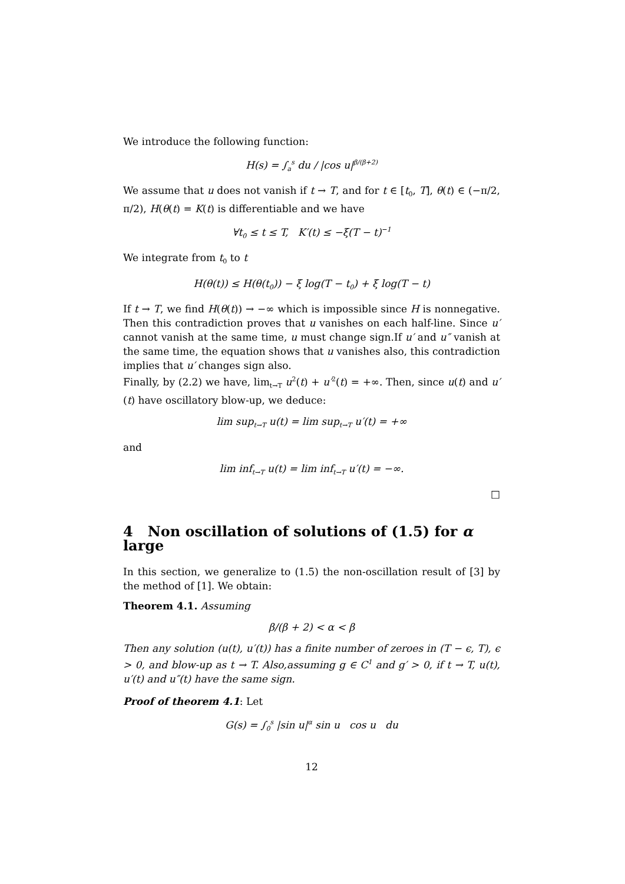We introduce the following function:
H(s) = ∫<sub>a</sub><sup>s</sup> du / |cos u|<sup>β/(β+2)</sup>
We assume that u does not vanish if t → T, and for t ∈ [t<sub>0</sub>, T], θ(t) ∈ (−π/2, π/2), H(θ(t) = K(t) is differentiable and we have
∀t<sub>0</sub> ≤ t ≤ T, K′(t) ≤ −ξ(T − t)<sup>−1</sup>
We integrate from t<sub>0</sub> to t
H(θ(t)) ≤ H(θ(t<sub>0</sub>)) − ξ log(T − t<sub>0</sub>) + ξ log(T − t)
If t → T, we find H(θ(t)) → −∞ which is impossible since H is nonnegative. Then this contradiction proves that u vanishes on each half-line. Since u′ cannot vanish at the same time, u must change sign.If u′ and u″ vanish at the same time, the equation shows that u vanishes also, this contradiction implies that u′ changes sign also.
Finally, by (2.2) we have, lim<sub>t→T</sub> u<sup>2</sup>(t) + u′<sup>2</sup>(t) = +∞. Then, since u(t) and u′(t) have oscillatory blow-up, we deduce:
lim sup<sub>t→T</sub> u(t) = lim sup<sub>t→T</sub> u′(t) = +∞
and
lim inf<sub>t→T</sub> u(t) = lim inf<sub>t→T</sub> u′(t) = −∞.
□
4 Non oscillation of solutions of (1.5) for α large
In this section, we generalize to (1.5) the non-oscillation result of [3] by the method of [1]. We obtain:
Theorem 4.1. Assuming
β/(β + 2) < α < β
Then any solution (u(t), u′(t)) has a finite number of zeroes in (T − ϵ, T), ϵ > 0, and blow-up as t → T. Also,assuming g ∈ C<sup>1</sup> and g′ > 0, if t → T, u(t), u′(t) and u″(t) have the same sign.
Proof of theorem 4.1: Let
G(s) = ∫<sub>0</sub><sup>s</sup> |sin u|<sup>α</sup> sin u cos u du
12